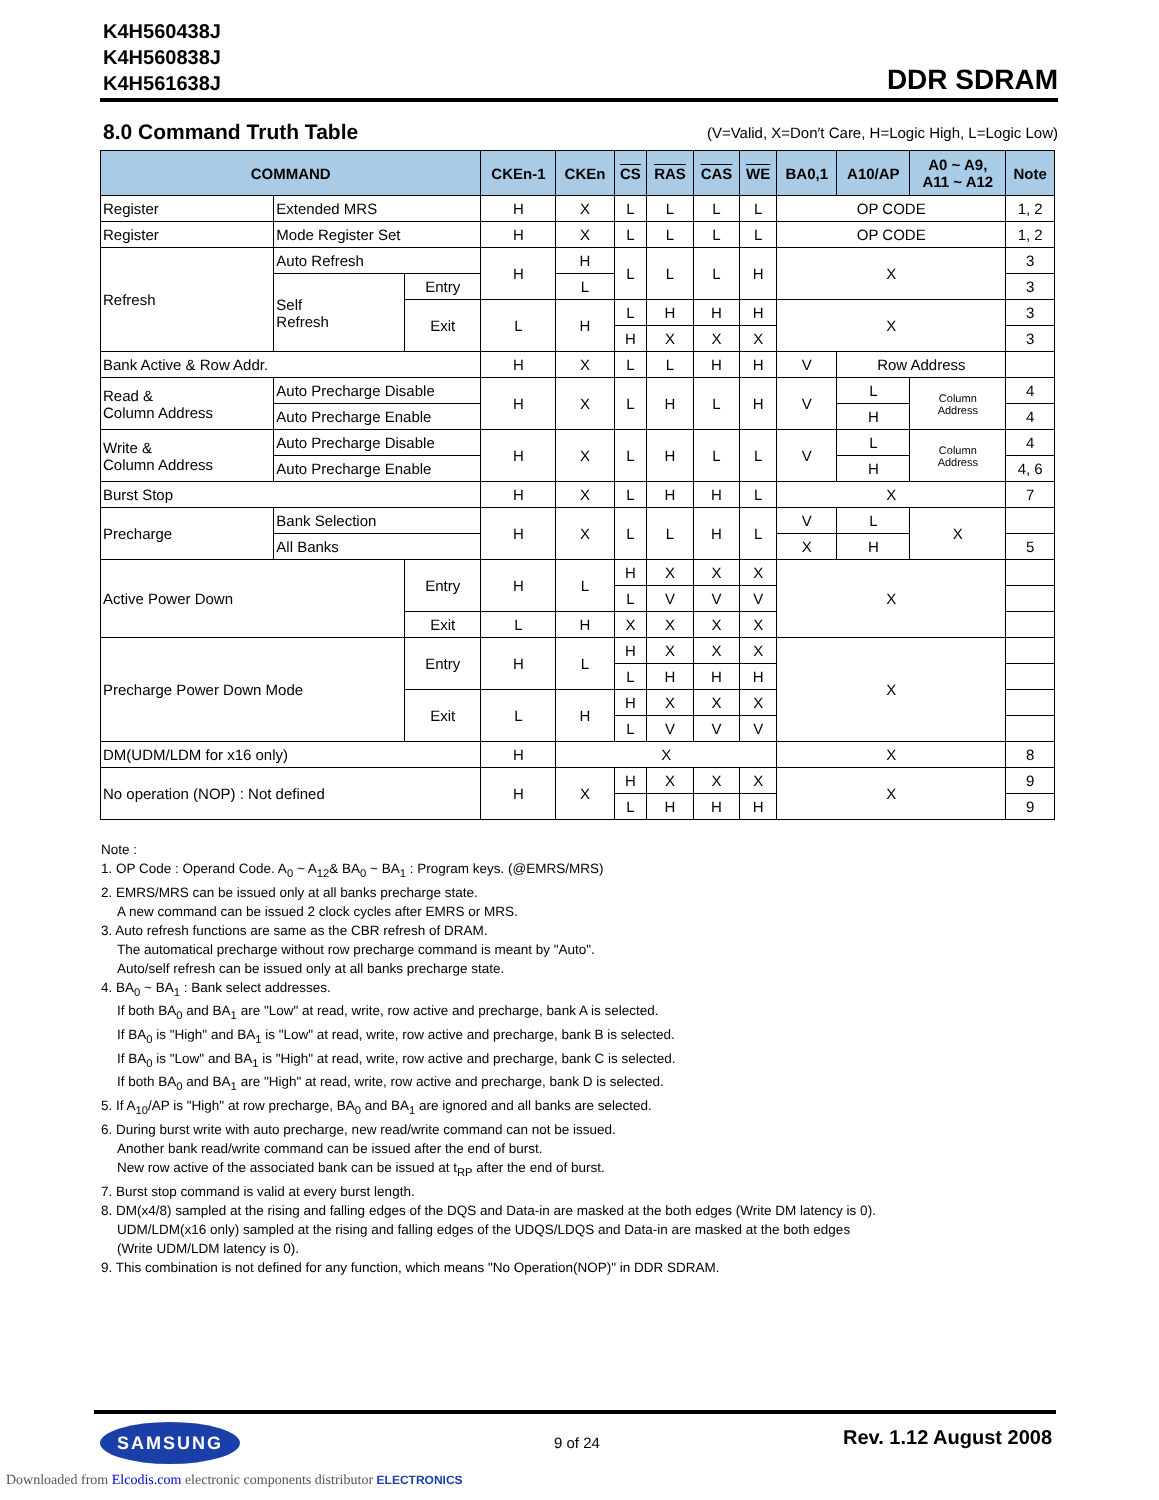K4H560438J
K4H560838J
K4H561638J
DDR SDRAM
8.0 Command Truth Table (V=Valid, X=Don′t Care, H=Logic High, L=Logic Low)
| COMMAND | | | CKEn-1 | CKEn | CS | RAS | CAS | WE | BA0,1 | A10/AP | A0 ~ A9, A11 ~ A12 | Note |
| --- | --- | --- | --- | --- | --- | --- | --- | --- | --- | --- | --- | --- |
| Register | Extended MRS | | H | X | L | L | L | L | OP CODE | | | 1, 2 |
| Register | Mode Register Set | | H | X | L | L | L | L | OP CODE | | | 1, 2 |
| Refresh | Auto Refresh | | H | H | L | L | L | H | X | | | 3 |
| | Self Refresh | Entry | | L | | | | | | | | 3 |
| | | Exit | L | H | L | H | H | H | X | | | 3 |
| | | | | | H | X | X | X | | | | 3 |
| Bank Active & Row Addr. | | | H | X | L | L | H | H | V | Row Address | | |
| Read & Column Address | Auto Precharge Disable | | H | X | L | H | L | H | V | L | Column Address | 4 |
| | Auto Precharge Enable | | | | | | | | | H | | 4 |
| Write & Column Address | Auto Precharge Disable | | H | X | L | H | L | L | V | L | Column Address | 4 |
| | Auto Precharge Enable | | | | | | | | | H | | 4, 6 |
| Burst Stop | | | H | X | L | H | H | L | X | | | 7 |
| Precharge | Bank Selection | | H | X | L | L | H | L | V | L | X | |
| | All Banks | | | | | | | | X | H | | 5 |
| Active Power Down | | Entry | H | L | H | X | X | X | X | | | |
| | | | | | L | V | V | V | | | | |
| | | Exit | L | H | X | X | X | X | | | | |
| Precharge Power Down Mode | | Entry | H | L | H | X | X | X | X | | | |
| | | | | | L | H | H | H | | | | |
| | | Exit | L | H | H | X | X | X | | | | |
| | | | | | L | V | V | V | | | | |
| DM(UDM/LDM for x16 only) | | | H | X | | | | | X | | | 8 |
| No operation (NOP) : Not defined | | | H | X | H | X | X | X | X | | | 9 |
| | | | | | L | H | H | H | | | | 9 |
Note :
1. OP Code : Operand Code. A<sub>0</sub> ~ A<sub>12</sub>& BA<sub>0</sub> ~ BA<sub>1</sub> : Program keys. (@EMRS/MRS)
2. EMRS/MRS can be issued only at all banks precharge state.
A new command can be issued 2 clock cycles after EMRS or MRS.
3. Auto refresh functions are same as the CBR refresh of DRAM.
The automatical precharge without row precharge command is meant by "Auto".
Auto/self refresh can be issued only at all banks precharge state.
4. BA<sub>0</sub> ~ BA<sub>1</sub> : Bank select addresses.
If both BA<sub>0</sub> and BA<sub>1</sub> are "Low" at read, write, row active and precharge, bank A is selected.
If BA<sub>0</sub> is "High" and BA<sub>1</sub> is "Low" at read, write, row active and precharge, bank B is selected.
If BA<sub>0</sub> is "Low" and BA<sub>1</sub> is "High" at read, write, row active and precharge, bank C is selected.
If both BA<sub>0</sub> and BA<sub>1</sub> are "High" at read, write, row active and precharge, bank D is selected.
5. If A<sub>10</sub>/AP is "High" at row precharge, BA<sub>0</sub> and BA<sub>1</sub> are ignored and all banks are selected.
6. During burst write with auto precharge, new read/write command can not be issued.
Another bank read/write command can be issued after the end of burst.
New row active of the associated bank can be issued at t<sub>RP</sub> after the end of burst.
7. Burst stop command is valid at every burst length.
8. DM(x4/8) sampled at the rising and falling edges of the DQS and Data-in are masked at the both edges (Write DM latency is 0).
UDM/LDM(x16 only) sampled at the rising and falling edges of the UDQS/LDQS and Data-in are masked at the both edges
(Write UDM/LDM latency is 0).
9. This combination is not defined for any function, which means "No Operation(NOP)" in DDR SDRAM.
SAMSUNG 9 of 24 Rev. 1.12 August 2008
Downloaded from Elcodis.com electronic components distributor ELECTRONICS